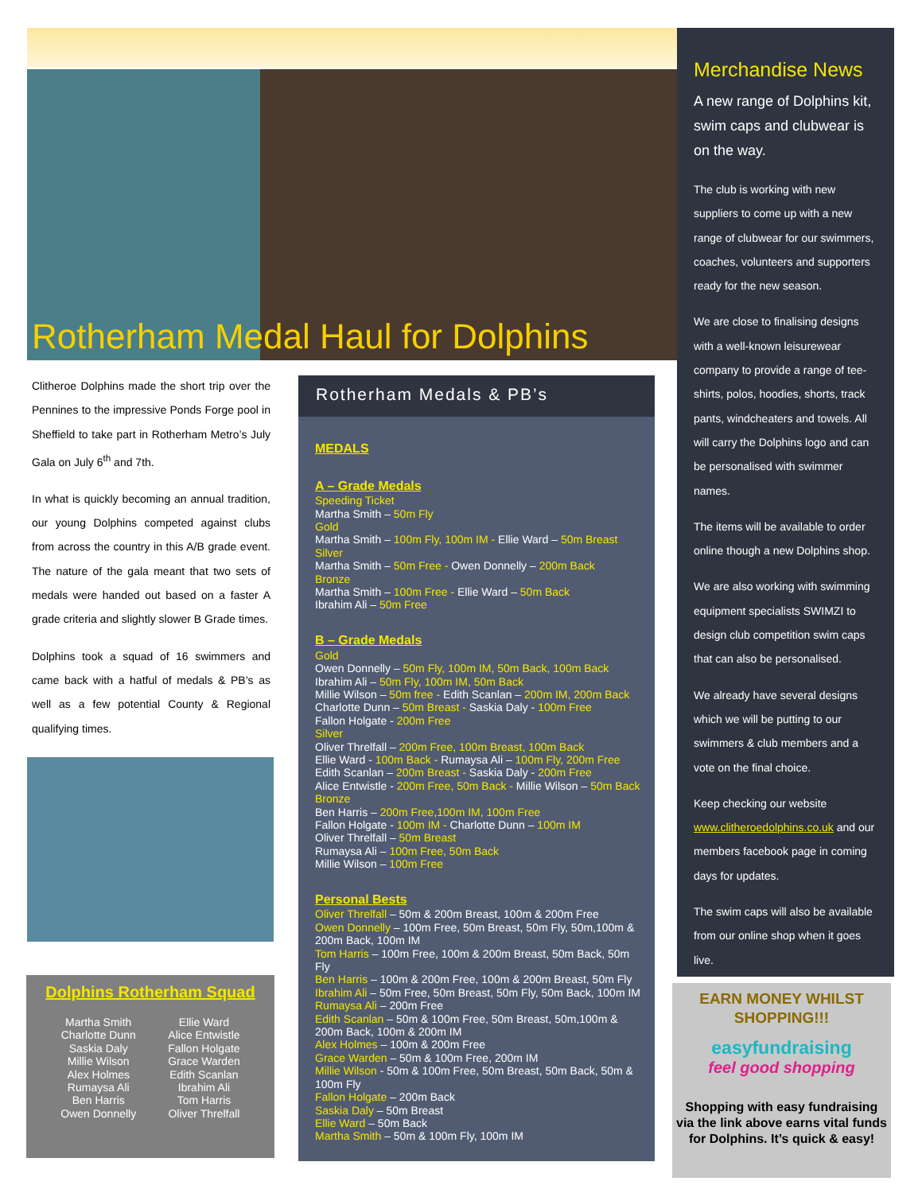Rotherham Medal Haul for Dolphins
Clitheroe Dolphins made the short trip over the Pennines to the impressive Ponds Forge pool in Sheffield to take part in Rotherham Metro’s July Gala on July 6<sup>th</sup> and 7th.
In what is quickly becoming an annual tradition, our young Dolphins competed against clubs from across the country in this A/B grade event. The nature of the gala meant that two sets of medals were handed out based on a faster A grade criteria and slightly slower B Grade times.
Dolphins took a squad of 16 swimmers and came back with a hatful of medals & PB’s as well as a few potential County & Regional qualifying times.
Dolphins Rotherham Squad
Martha Smith
Charlotte Dunn
Saskia Daly
Millie Wilson
Alex Holmes
Rumaysa Ali
Ben Harris
Owen Donnelly
Ellie Ward
Alice Entwistle
Fallon Holgate
Grace Warden
Edith Scanlan
Ibrahim Ali
Tom Harris
Oliver Threlfall
Rotherham Medals & PB’s
MEDALS
A – Grade Medals
Speeding Ticket
Martha Smith – 50m Fly
Gold
Martha Smith – 100m Fly, 100m IM - Ellie Ward – 50m Breast
Silver
Martha Smith – 50m Free - Owen Donnelly – 200m Back
Bronze
Martha Smith – 100m Free - Ellie Ward – 50m Back
Ibrahim Ali – 50m Free
B – Grade Medals
Gold
Owen Donnelly – 50m Fly, 100m IM, 50m Back, 100m Back
Ibrahim Ali – 50m Fly, 100m IM, 50m Back
Millie Wilson – 50m free - Edith Scanlan – 200m IM, 200m Back
Charlotte Dunn – 50m Breast - Saskia Daly - 100m Free
Fallon Holgate - 200m Free
Silver
Oliver Threlfall – 200m Free, 100m Breast, 100m Back
Ellie Ward - 100m Back - Rumaysa Ali – 100m Fly, 200m Free
Edith Scanlan – 200m Breast - Saskia Daly - 200m Free
Alice Entwistle - 200m Free, 50m Back - Millie Wilson – 50m Back
Bronze
Ben Harris – 200m Free,100m IM, 100m Free
Fallon Holgate - 100m IM - Charlotte Dunn – 100m IM
Oliver Threlfall – 50m Breast
Rumaysa Ali – 100m Free, 50m Back
Millie Wilson – 100m Free
Personal Bests
Oliver Threlfall – 50m & 200m Breast, 100m & 200m Free
Owen Donnelly – 100m Free, 50m Breast, 50m Fly, 50m,100m & 200m Back, 100m IM
Tom Harris – 100m Free, 100m & 200m Breast, 50m Back, 50m Fly
Ben Harris – 100m & 200m Free, 100m & 200m Breast, 50m Fly
Ibrahim Ali – 50m Free, 50m Breast, 50m Fly, 50m Back, 100m IM
Rumaysa Ali – 200m Free
Edith Scanlan – 50m & 100m Free, 50m Breast, 50m,100m & 200m Back, 100m & 200m IM
Alex Holmes – 100m & 200m Free
Grace Warden – 50m & 100m Free, 200m IM
Millie Wilson - 50m & 100m Free, 50m Breast, 50m Back, 50m & 100m Fly
Fallon Holgate – 200m Back
Saskia Daly – 50m Breast
Ellie Ward – 50m Back
Martha Smith – 50m & 100m Fly, 100m IM
Merchandise News
A new range of Dolphins kit, swim caps and clubwear is on the way.
The club is working with new suppliers to come up with a new range of clubwear for our swimmers, coaches, volunteers and supporters ready for the new season.
We are close to finalising designs with a well-known leisurewear company to provide a range of tee-shirts, polos, hoodies, shorts, track pants, windcheaters and towels. All will carry the Dolphins logo and can be personalised with swimmer names.
The items will be available to order online though a new Dolphins shop.
We are also working with swimming equipment specialists SWIMZI to design club competition swim caps that can also be personalised.
We already have several designs which we will be putting to our swimmers & club members and a vote on the final choice.
Keep checking our website www.clitheroedolphins.co.uk and our members facebook page in coming days for updates.
The swim caps will also be available from our online shop when it goes live.
EARN MONEY WHILST SHOPPING!!!
easyfundraising
feel good shopping
Shopping with easy fundraising via the link above earns vital funds for Dolphins. It’s quick & easy!